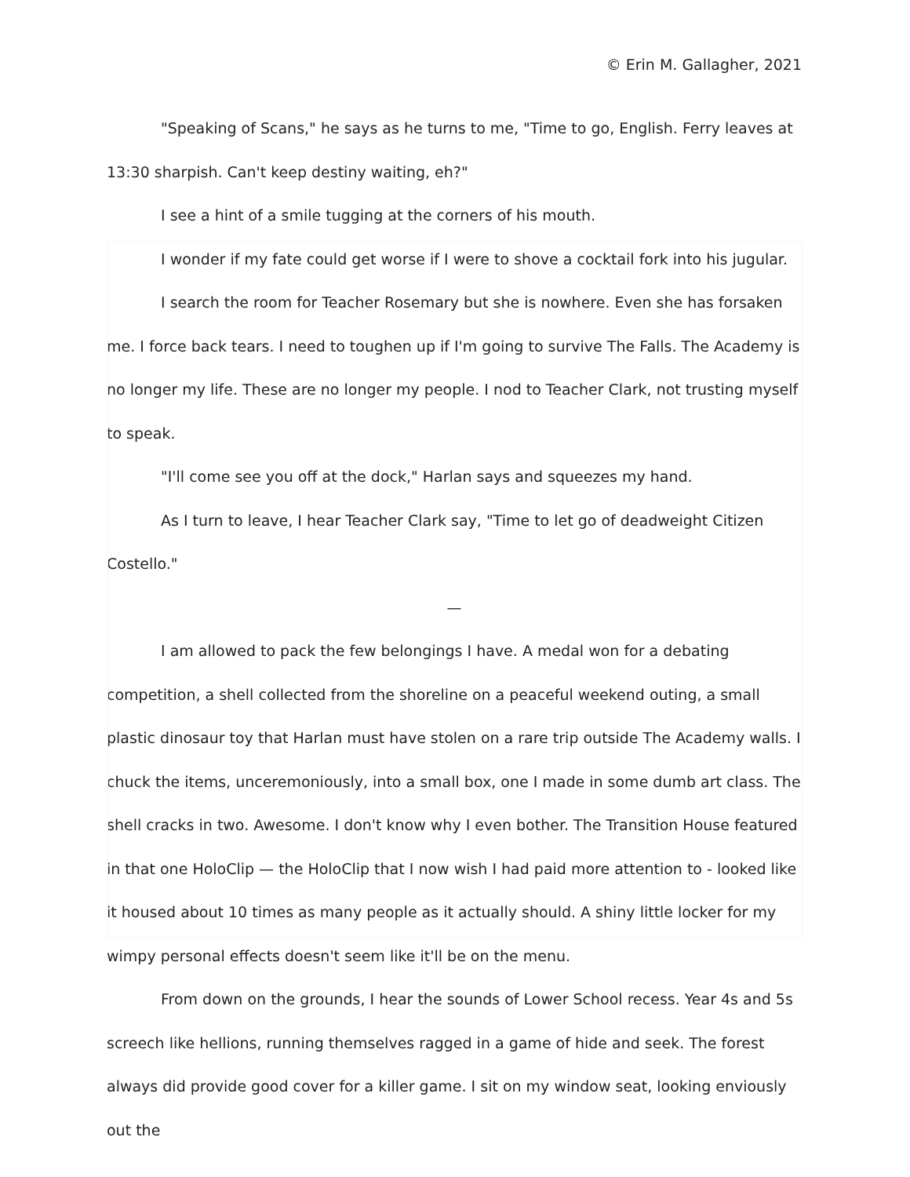© Erin M. Gallagher, 2021
"Speaking of Scans," he says as he turns to me, "Time to go, English. Ferry leaves at 13:30 sharpish. Can't keep destiny waiting, eh?"
I see a hint of a smile tugging at the corners of his mouth.
I wonder if my fate could get worse if I were to shove a cocktail fork into his jugular.
I search the room for Teacher Rosemary but she is nowhere. Even she has forsaken me. I force back tears. I need to toughen up if I'm going to survive The Falls. The Academy is no longer my life. These are no longer my people. I nod to Teacher Clark, not trusting myself to speak.
"I'll come see you off at the dock," Harlan says and squeezes my hand.
As I turn to leave, I hear Teacher Clark say, "Time to let go of deadweight Citizen Costello."
—
I am allowed to pack the few belongings I have. A medal won for a debating competition, a shell collected from the shoreline on a peaceful weekend outing, a small plastic dinosaur toy that Harlan must have stolen on a rare trip outside The Academy walls. I chuck the items, unceremoniously, into a small box, one I made in some dumb art class. The shell cracks in two. Awesome. I don't know why I even bother. The Transition House featured in that one HoloClip — the HoloClip that I now wish I had paid more attention to - looked like it housed about 10 times as many people as it actually should. A shiny little locker for my wimpy personal effects doesn't seem like it'll be on the menu.
From down on the grounds, I hear the sounds of Lower School recess. Year 4s and 5s screech like hellions, running themselves ragged in a game of hide and seek. The forest always did provide good cover for a killer game. I sit on my window seat, looking enviously out the